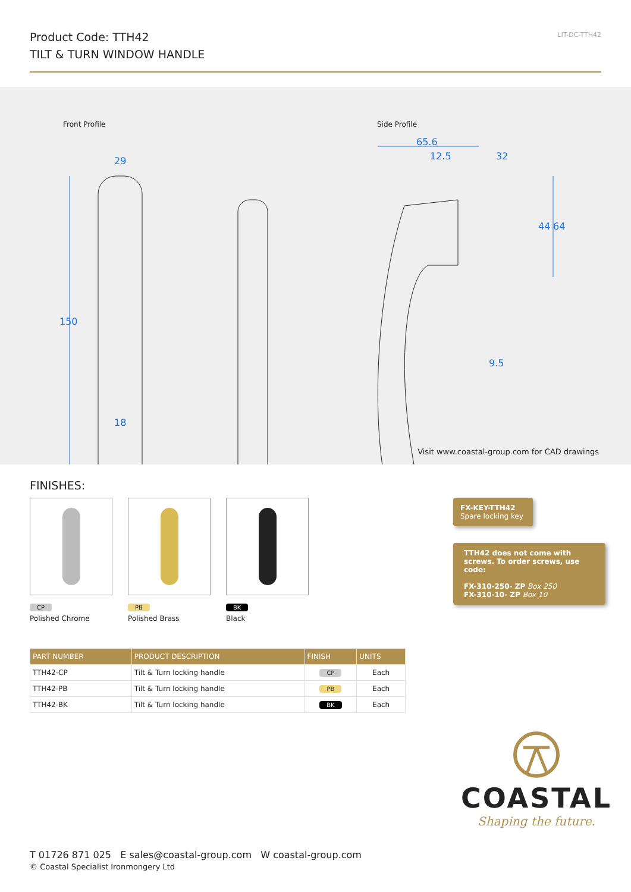Product Code: TTH42
TILT & TURN WINDOW HANDLE
LIT-DC-TTH42
Front Profile Side Profile
29
18
150
65.6
12.5
32
44
64
9.5
Visit www.coastal-group.com for CAD drawings
FINISHES:
CP
Polished Chrome
PB
Polished Brass
BK
Black
| PART NUMBER | PRODUCT DESCRIPTION | FINISH | UNITS |
| --- | --- | --- | --- |
| TTH42-CP | Tilt & Turn locking handle | CP | Each |
| TTH42-PB | Tilt & Turn locking handle | PB | Each |
| TTH42-BK | Tilt & Turn locking handle | BK | Each |
FX-KEY-TTH42
Spare locking key
TTH42 does not come with screws. To order screws, use code:
FX-310-250- ZP Box 250
FX-310-10- ZP Box 10
COASTAL
Shaping the future.
T 01726 871 025 E sales@coastal-group.com W coastal-group.com
© Coastal Specialist Ironmongery Ltd